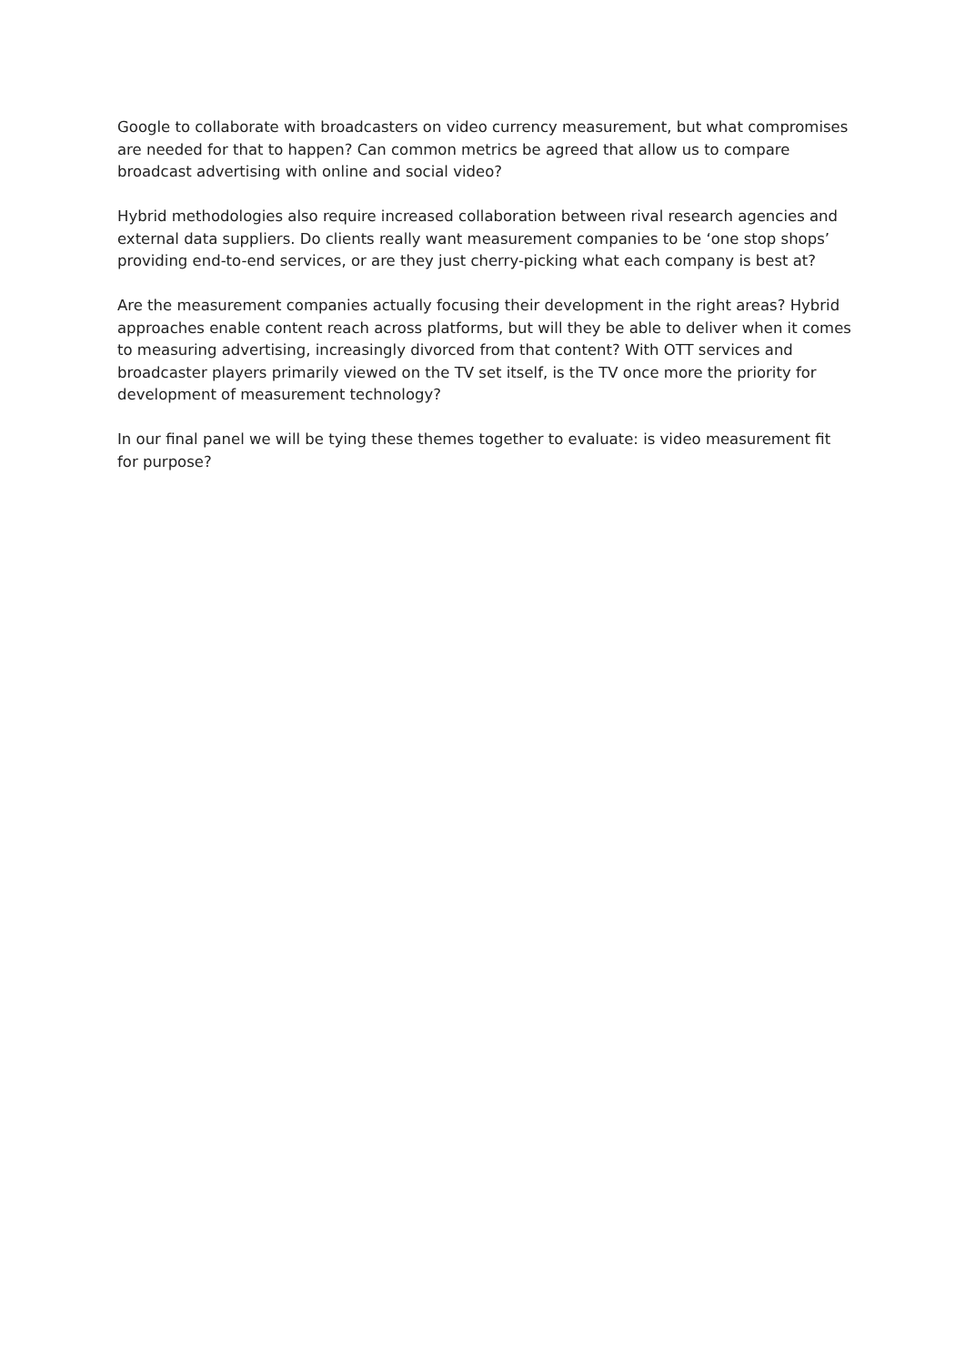Google to collaborate with broadcasters on video currency measurement, but what compromises are needed for that to happen? Can common metrics be agreed that allow us to compare broadcast advertising with online and social video?
Hybrid methodologies also require increased collaboration between rival research agencies and external data suppliers. Do clients really want measurement companies to be ‘one stop shops’ providing end-to-end services, or are they just cherry-picking what each company is best at?
Are the measurement companies actually focusing their development in the right areas? Hybrid approaches enable content reach across platforms, but will they be able to deliver when it comes to measuring advertising, increasingly divorced from that content? With OTT services and broadcaster players primarily viewed on the TV set itself, is the TV once more the priority for development of measurement technology?
In our final panel we will be tying these themes together to evaluate: is video measurement fit for purpose?